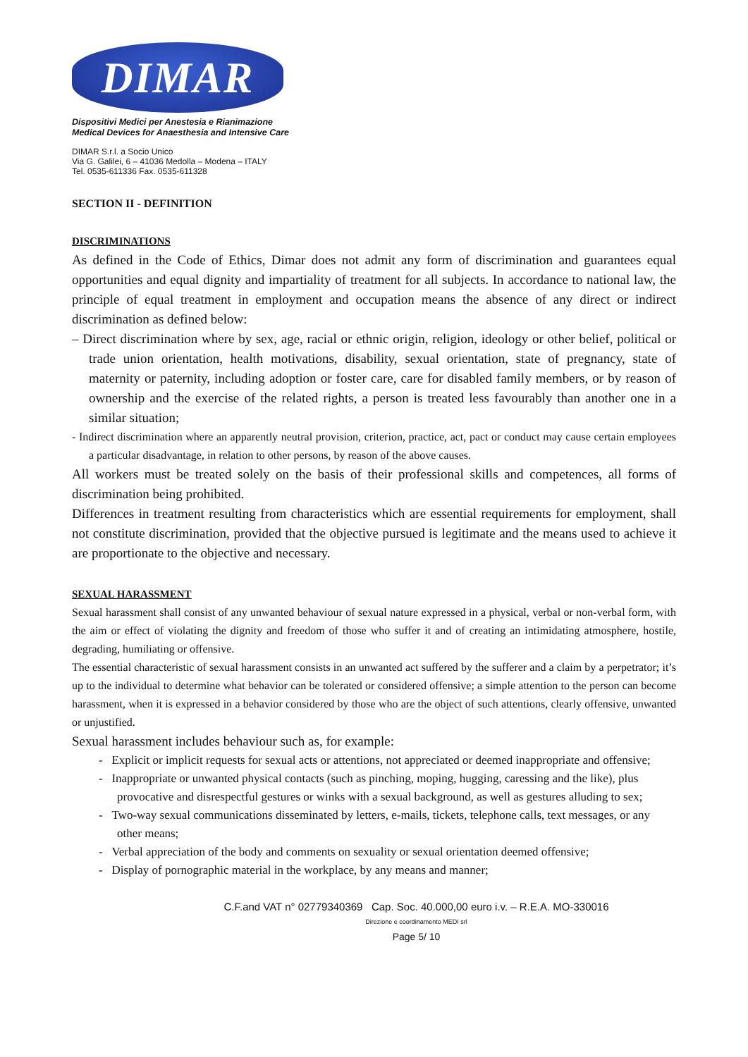DIMAR
Dispositivi Medici per Anestesia e Rianimazione
Medical Devices for Anaesthesia and Intensive Care
DIMAR S.r.l. a Socio Unico
Via G. Galilei, 6 – 41036 Medolla – Modena – ITALY
Tel. 0535-611336 Fax. 0535-611328
SECTION II - DEFINITION
DISCRIMINATIONS
As defined in the Code of Ethics, Dimar does not admit any form of discrimination and guarantees equal opportunities and equal dignity and impartiality of treatment for all subjects. In accordance to national law, the principle of equal treatment in employment and occupation means the absence of any direct or indirect discrimination as defined below:
– Direct discrimination where by sex, age, racial or ethnic origin, religion, ideology or other belief, political or trade union orientation, health motivations, disability, sexual orientation, state of pregnancy, state of maternity or paternity, including adoption or foster care, care for disabled family members, or by reason of ownership and the exercise of the related rights, a person is treated less favourably than another one in a similar situation;
- Indirect discrimination where an apparently neutral provision, criterion, practice, act, pact or conduct may cause certain employees a particular disadvantage, in relation to other persons, by reason of the above causes.
All workers must be treated solely on the basis of their professional skills and competences, all forms of discrimination being prohibited.
Differences in treatment resulting from characteristics which are essential requirements for employment, shall not constitute discrimination, provided that the objective pursued is legitimate and the means used to achieve it are proportionate to the objective and necessary.
SEXUAL HARASSMENT
Sexual harassment shall consist of any unwanted behaviour of sexual nature expressed in a physical, verbal or non-verbal form, with the aim or effect of violating the dignity and freedom of those who suffer it and of creating an intimidating atmosphere, hostile, degrading, humiliating or offensive.
The essential characteristic of sexual harassment consists in an unwanted act suffered by the sufferer and a claim by a perpetrator; it’s up to the individual to determine what behavior can be tolerated or considered offensive; a simple attention to the person can become harassment, when it is expressed in a behavior considered by those who are the object of such attentions, clearly offensive, unwanted or unjustified.
Sexual harassment includes behaviour such as, for example:
- Explicit or implicit requests for sexual acts or attentions, not appreciated or deemed inappropriate and offensive;
- Inappropriate or unwanted physical contacts (such as pinching, moping, hugging, caressing and the like), plus provocative and disrespectful gestures or winks with a sexual background, as well as gestures alluding to sex;
- Two-way sexual communications disseminated by letters, e-mails, tickets, telephone calls, text messages, or any other means;
- Verbal appreciation of the body and comments on sexuality or sexual orientation deemed offensive;
- Display of pornographic material in the workplace, by any means and manner;
C.F.and VAT n° 02779340369 Cap. Soc. 40.000,00 euro i.v. – R.E.A. MO-330016
Direzione e coordinamento MEDI srl
Page 5/ 10